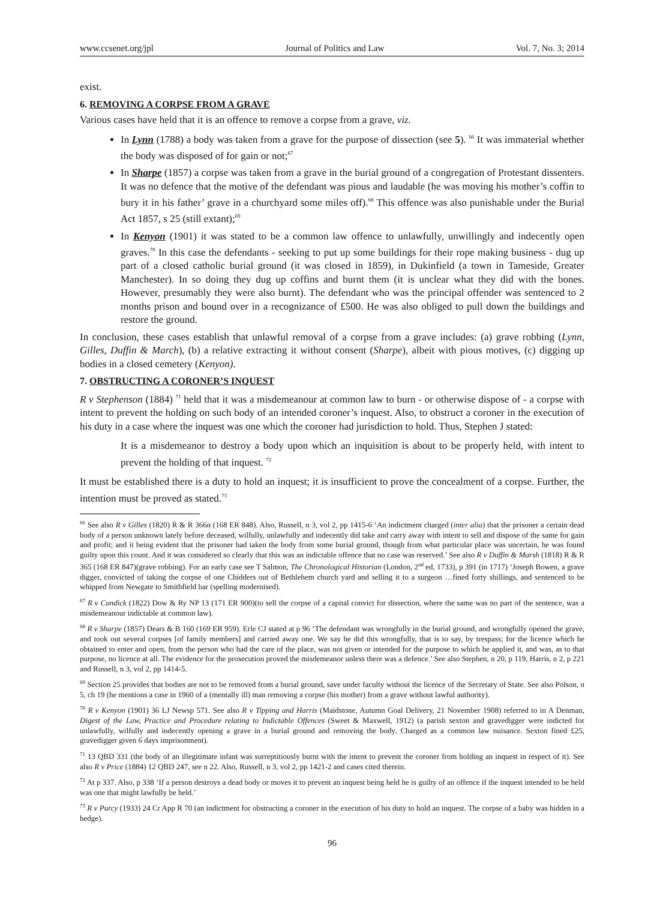www.ccsenet.org/jpl Journal of Politics and Law Vol. 7, No. 3; 2014
exist.
6. REMOVING A CORPSE FROM A GRAVE
Various cases have held that it is an offence to remove a corpse from a grave, viz.
In Lynn (1788) a body was taken from a grave for the purpose of dissection (see 5). <sup>66</sup> It was immaterial whether the body was disposed of for gain or not;<sup>67</sup>
In Sharpe (1857) a corpse was taken from a grave in the burial ground of a congregation of Protestant dissenters. It was no defence that the motive of the defendant was pious and laudable (he was moving his mother’s coffin to bury it in his father’ grave in a churchyard some miles off).<sup>68</sup> This offence was also punishable under the Burial Act 1857, s 25 (still extant);<sup>69</sup>
In Kenyon (1901) it was stated to be a common law offence to unlawfully, unwillingly and indecently open graves.<sup>70</sup> In this case the defendants - seeking to put up some buildings for their rope making business - dug up part of a closed catholic burial ground (it was closed in 1859), in Dukinfield (a town in Tameside, Greater Manchester). In so doing they dug up coffins and burnt them (it is unclear what they did with the bones. However, presumably they were also burnt). The defendant who was the principal offender was sentenced to 2 months prison and bound over in a recognizance of £500. He was also obliged to pull down the buildings and restore the ground.
In conclusion, these cases establish that unlawful removal of a corpse from a grave includes: (a) grave robbing (Lynn, Gilles, Duffin & March), (b) a relative extracting it without consent (Sharpe), albeit with pious motives, (c) digging up bodies in a closed cemetery (Kenyon).
7. OBSTRUCTING A CORONER’S INQUEST
R v Stephenson (1884) <sup>71</sup> held that it was a misdemeanour at common law to burn - or otherwise dispose of - a corpse with intent to prevent the holding on such body of an intended coroner’s inquest. Also, to obstruct a coroner in the execution of his duty in a case where the inquest was one which the coroner had jurisdiction to hold. Thus, Stephen J stated:
It is a misdemeanor to destroy a body upon which an inquisition is about to be properly held, with intent to prevent the holding of that inquest. <sup>72</sup>
It must be established there is a duty to hold an inquest; it is insufficient to prove the concealment of a corpse. Further, the intention must be proved as stated.<sup>73</sup>
<sup>66</sup> See also R v Gilles (1820) R & R 366n (168 ER 848). Also, Russell, n 3, vol 2, pp 1415-6 ‘An indictment charged (inter alia) that the prisoner a certain dead body of a person unknown lately before deceased, wilfully, unlawfully and indecently did take and carry away with intent to sell and dispose of the same for gain and profit; and it being evident that the prisoner had taken the body from some burial ground, though from what particular place was uncertain, he was found guilty upon this count. And it was considered so clearly that this was an indictable offence that no case was reserved.’ See also R v Duffin & Marsh (1818) R & R 365 (168 ER 847)(grave robbing). For an early case see T Salmon, The Chronological Historian (London, 2<sup>nd</sup> ed, 1733), p 391 (in 1717) ‘Joseph Bowen, a grave digger, convicted of taking the corpse of one Chidders out of Bethlehem church yard and selling it to a surgeon …fined forty shillings, and sentenced to be whipped from Newgate to Smithfield bar (spelling modernised).
<sup>67</sup> R v Cundick (1822) Dow & Ry NP 13 (171 ER 900)(to sell the corpse of a capital convict for dissection, where the same was no part of the sentence, was a misdemeanour indictable at common law).
<sup>68</sup> R v Sharpe (1857) Dears & B 160 (169 ER 959). Erle CJ stated at p 96 ‘The defendant was wrongfully in the burial ground, and wrongfully opened the grave, and took out several corpses [of family members] and carried away one. We say he did this wrongfully, that is to say, by trespass; for the licence which he obtained to enter and open, from the person who had the care of the place, was not given or intended for the purpose to which he applied it, and was, as to that purpose, no licence at all. The evidence for the prosecution proved the misdemeanor unless there was a defence.’ See also Stephen, n 20, p 119, Harris, n 2, p 221 and Russell, n 3, vol 2, pp 1414-5.
<sup>69</sup> Section 25 provides that bodies are not to be removed from a burial ground, save under faculty without the licence of the Secretary of State. See also Polson, n 5, ch 19 (he mentions a case in 1960 of a (mentally ill) man removing a corpse (his mother) from a grave without lawful authority).
<sup>70</sup> R v Kenyon (1901) 36 LJ Newsp 571. See also R v Tipping and Harris (Maidstone, Autumn Goal Delivery, 21 November 1908) referred to in A Denman, Digest of the Law, Practice and Procedure relating to Indictable Offences (Sweet & Maxwell, 1912) (a parish sexton and gravedigger were indicted for unlawfully, wilfully and indecently opening a grave in a burial ground and removing the body. Charged as a common law nuisance. Sexton fined £25, gravedigger given 6 days imprisonment).
<sup>71</sup> 13 QBD 331 (the body of an illegitimate infant was surreptitiously burnt with the intent to prevent the coroner from holding an inquest in respect of it). See also R v Price (1884) 12 QBD 247, see n 22. Also, Russell, n 3, vol 2, pp 1421-2 and cases cited therein.
<sup>72</sup> At p 337. Also, p 338 ‘If a person destroys a dead body or moves it to prevent an inquest being held he is guilty of an offence if the inquest intended to be held was one that might lawfully be held.’
<sup>73</sup> R v Purcy (1933) 24 Cr App R 70 (an indictment for obstructing a coroner in the execution of his duty to hold an inquest. The corpse of a baby was hidden in a hedge).
96